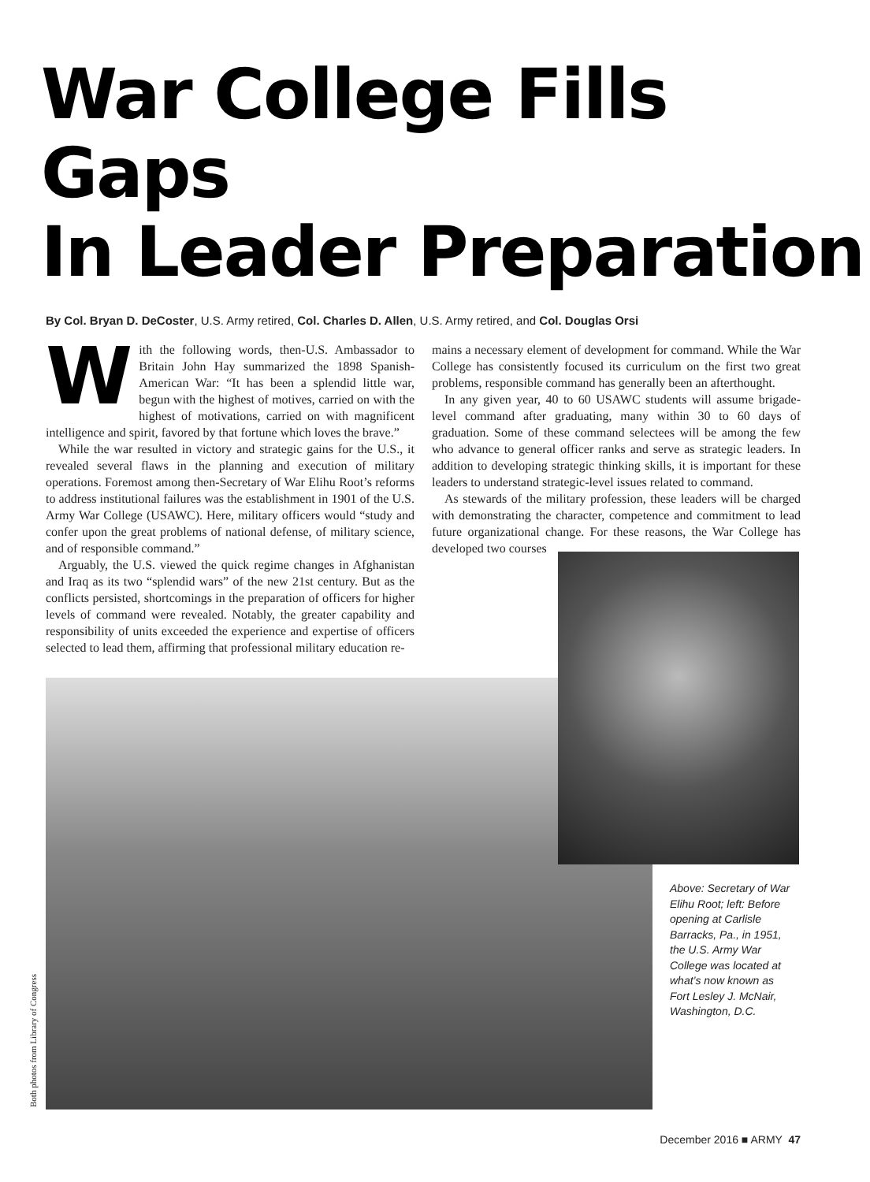War College Fills Gaps
In Leader Preparation
By Col. Bryan D. DeCoster, U.S. Army retired, Col. Charles D. Allen, U.S. Army retired, and Col. Douglas Orsi
With the following words, then-U.S. Ambassador to Britain John Hay summarized the 1898 Spanish-American War: “It has been a splendid little war, begun with the highest of motives, carried on with the highest of motivations, carried on with magnificent intelligence and spirit, favored by that fortune which loves the brave.”
While the war resulted in victory and strategic gains for the U.S., it revealed several flaws in the planning and execution of military operations. Foremost among then-Secretary of War Elihu Root’s reforms to address institutional failures was the establishment in 1901 of the U.S. Army War College (USAWC). Here, military officers would “study and confer upon the great problems of national defense, of military science, and of responsible command.”
Arguably, the U.S. viewed the quick regime changes in Afghanistan and Iraq as its two “splendid wars” of the new 21st century. But as the conflicts persisted, shortcomings in the preparation of officers for higher levels of command were revealed. Notably, the greater capability and responsibility of units exceeded the experience and expertise of officers selected to lead them, affirming that professional military education re-
mains a necessary element of development for command. While the War College has consistently focused its curriculum on the first two great problems, responsible command has generally been an afterthought.
In any given year, 40 to 60 USAWC students will assume brigade-level command after graduating, many within 30 to 60 days of graduation. Some of these command selectees will be among the few who advance to general officer ranks and serve as strategic leaders. In addition to developing strategic thinking skills, it is important for these leaders to understand strategic-level issues related to command.
As stewards of the military profession, these leaders will be charged with demonstrating the character, competence and commitment to lead future organizational change. For these reasons, the War College has developed two courses
Above: Secretary of War Elihu Root; left: Before opening at Carlisle Barracks, Pa., in 1951, the U.S. Army War College was located at what’s now known as Fort Lesley J. McNair, Washington, D.C.
Both photos from Library of Congress
December 2016 ■ ARMY 47